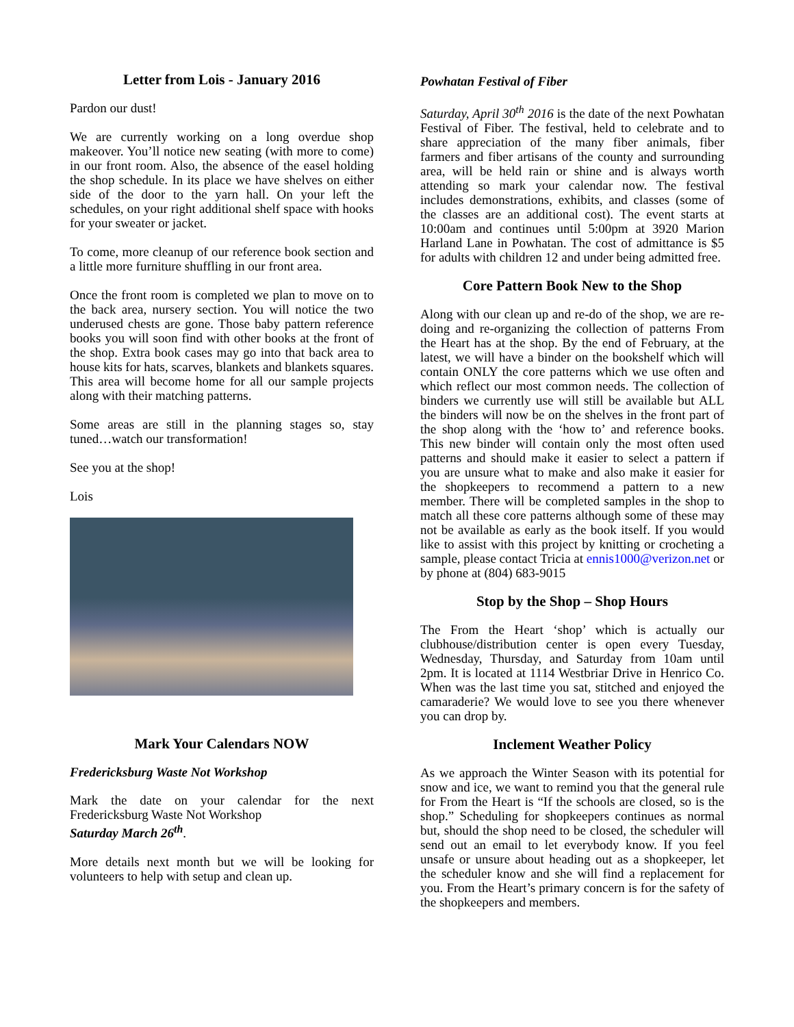Letter from Lois - January 2016
Pardon our dust!
We are currently working on a long overdue shop makeover. You’ll notice new seating (with more to come) in our front room. Also, the absence of the easel holding the shop schedule. In its place we have shelves on either side of the door to the yarn hall. On your left the schedules, on your right additional shelf space with hooks for your sweater or jacket.
To come, more cleanup of our reference book section and a little more furniture shuffling in our front area.
Once the front room is completed we plan to move on to the back area, nursery section. You will notice the two underused chests are gone. Those baby pattern reference books you will soon find with other books at the front of the shop. Extra book cases may go into that back area to house kits for hats, scarves, blankets and blankets squares. This area will become home for all our sample projects along with their matching patterns.
Some areas are still in the planning stages so, stay tuned…watch our transformation!
See you at the shop!
Lois
Mark Your Calendars NOW
Fredericksburg Waste Not Workshop
Mark the date on your calendar for the next Fredericksburg Waste Not Workshop
Saturday March 26<sup>th</sup>.
More details next month but we will be looking for volunteers to help with setup and clean up.
Powhatan Festival of Fiber
Saturday, April 30<sup>th</sup> 2016 is the date of the next Powhatan Festival of Fiber. The festival, held to celebrate and to share appreciation of the many fiber animals, fiber farmers and fiber artisans of the county and surrounding area, will be held rain or shine and is always worth attending so mark your calendar now. The festival includes demonstrations, exhibits, and classes (some of the classes are an additional cost). The event starts at 10:00am and continues until 5:00pm at 3920 Marion Harland Lane in Powhatan. The cost of admittance is $5 for adults with children 12 and under being admitted free.
Core Pattern Book New to the Shop
Along with our clean up and re-do of the shop, we are re-doing and re-organizing the collection of patterns From the Heart has at the shop. By the end of February, at the latest, we will have a binder on the bookshelf which will contain ONLY the core patterns which we use often and which reflect our most common needs. The collection of binders we currently use will still be available but ALL the binders will now be on the shelves in the front part of the shop along with the ‘how to’ and reference books. This new binder will contain only the most often used patterns and should make it easier to select a pattern if you are unsure what to make and also make it easier for the shopkeepers to recommend a pattern to a new member. There will be completed samples in the shop to match all these core patterns although some of these may not be available as early as the book itself. If you would like to assist with this project by knitting or crocheting a sample, please contact Tricia at ennis1000@verizon.net or by phone at (804) 683-9015
Stop by the Shop – Shop Hours
The From the Heart ‘shop’ which is actually our clubhouse/distribution center is open every Tuesday, Wednesday, Thursday, and Saturday from 10am until 2pm. It is located at 1114 Westbriar Drive in Henrico Co. When was the last time you sat, stitched and enjoyed the camaraderie? We would love to see you there whenever you can drop by.
Inclement Weather Policy
As we approach the Winter Season with its potential for snow and ice, we want to remind you that the general rule for From the Heart is “If the schools are closed, so is the shop.” Scheduling for shopkeepers continues as normal but, should the shop need to be closed, the scheduler will send out an email to let everybody know. If you feel unsafe or unsure about heading out as a shopkeeper, let the scheduler know and she will find a replacement for you. From the Heart’s primary concern is for the safety of the shopkeepers and members.